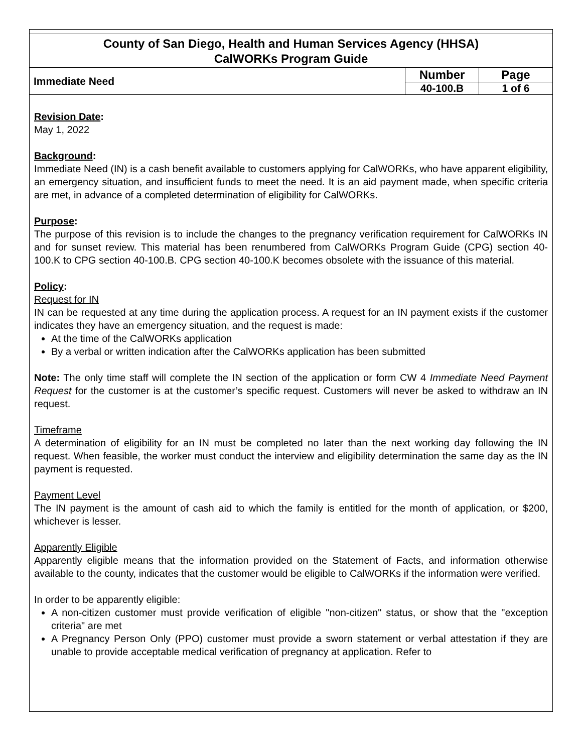County of San Diego, Health and Human Services Agency (HHSA)
CalWORKs Program Guide
| Immediate Need | Number | Page |
| | 40-100.B | 1 of 6 |
Revision Date:
May 1, 2022
Background:
Immediate Need (IN) is a cash benefit available to customers applying for CalWORKs, who have apparent eligibility, an emergency situation, and insufficient funds to meet the need. It is an aid payment made, when specific criteria are met, in advance of a completed determination of eligibility for CalWORKs.
Purpose:
The purpose of this revision is to include the changes to the pregnancy verification requirement for CalWORKs IN and for sunset review. This material has been renumbered from CalWORKs Program Guide (CPG) section 40-100.K to CPG section 40-100.B. CPG section 40-100.K becomes obsolete with the issuance of this material.
Policy:
Request for IN
IN can be requested at any time during the application process. A request for an IN payment exists if the customer indicates they have an emergency situation, and the request is made:
At the time of the CalWORKs application
By a verbal or written indication after the CalWORKs application has been submitted
Note: The only time staff will complete the IN section of the application or form CW 4 Immediate Need Payment Request for the customer is at the customer’s specific request. Customers will never be asked to withdraw an IN request.
Timeframe
A determination of eligibility for an IN must be completed no later than the next working day following the IN request. When feasible, the worker must conduct the interview and eligibility determination the same day as the IN payment is requested.
Payment Level
The IN payment is the amount of cash aid to which the family is entitled for the month of application, or $200, whichever is lesser.
Apparently Eligible
Apparently eligible means that the information provided on the Statement of Facts, and information otherwise available to the county, indicates that the customer would be eligible to CalWORKs if the information were verified.
In order to be apparently eligible:
A non-citizen customer must provide verification of eligible "non-citizen" status, or show that the "exception criteria" are met
A Pregnancy Person Only (PPO) customer must provide a sworn statement or verbal attestation if they are unable to provide acceptable medical verification of pregnancy at application. Refer to